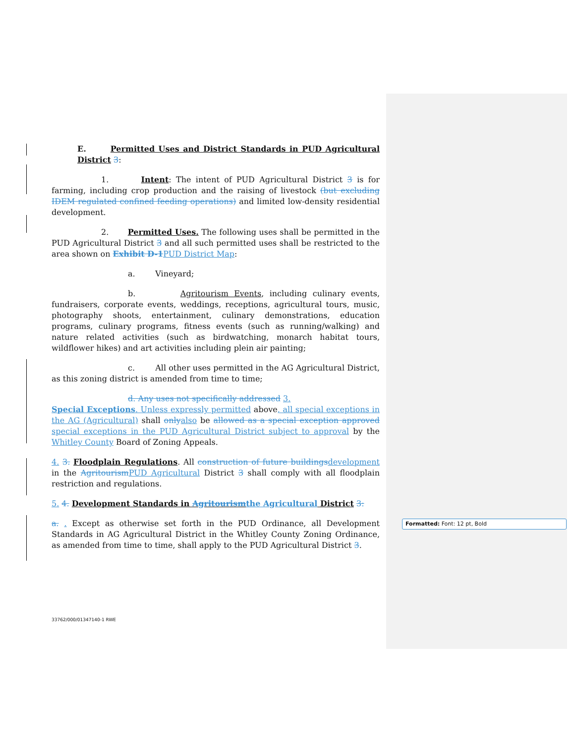E. Permitted Uses and District Standards in PUD Agricultural District 3:
1. Intent: The intent of PUD Agricultural District 3 is for farming, including crop production and the raising of livestock (but excluding IDEM regulated confined feeding operations) and limited low-density residential development.
2. Permitted Uses. The following uses shall be permitted in the PUD Agricultural District 3 and all such permitted uses shall be restricted to the area shown on Exhibit D-1 PUD District Map:
a. Vineyard;
b. Agritourism Events, including culinary events, fundraisers, corporate events, weddings, receptions, agricultural tours, music, photography shoots, entertainment, culinary demonstrations, education programs, culinary programs, fitness events (such as running/walking) and nature related activities (such as birdwatching, monarch habitat tours, wildflower hikes) and art activities including plein air painting;
c. All other uses permitted in the AG Agricultural District, as this zoning district is amended from time to time;
d. Any uses not specifically addressed 3.
Special Exceptions. Unless expressly permitted above, all special exceptions in the AG (Agricultural) shall only also be allowed as a special exception approved special exceptions in the PUD Agricultural District subject to approval by the Whitley County Board of Zoning Appeals.
4. 3. Floodplain Regulations. All construction of future buildings development in the Agritourism PUD Agricultural District 3 shall comply with all floodplain restriction and regulations.
5. 4. Development Standards in Agritourism the Agricultural District 3:
a. . Except as otherwise set forth in the PUD Ordinance, all Development Standards in AG Agricultural District in the Whitley County Zoning Ordinance, as amended from time to time, shall apply to the PUD Agricultural District 3.
Formatted: Font: 12 pt, Bold
33762/000/01347140-1 RWE